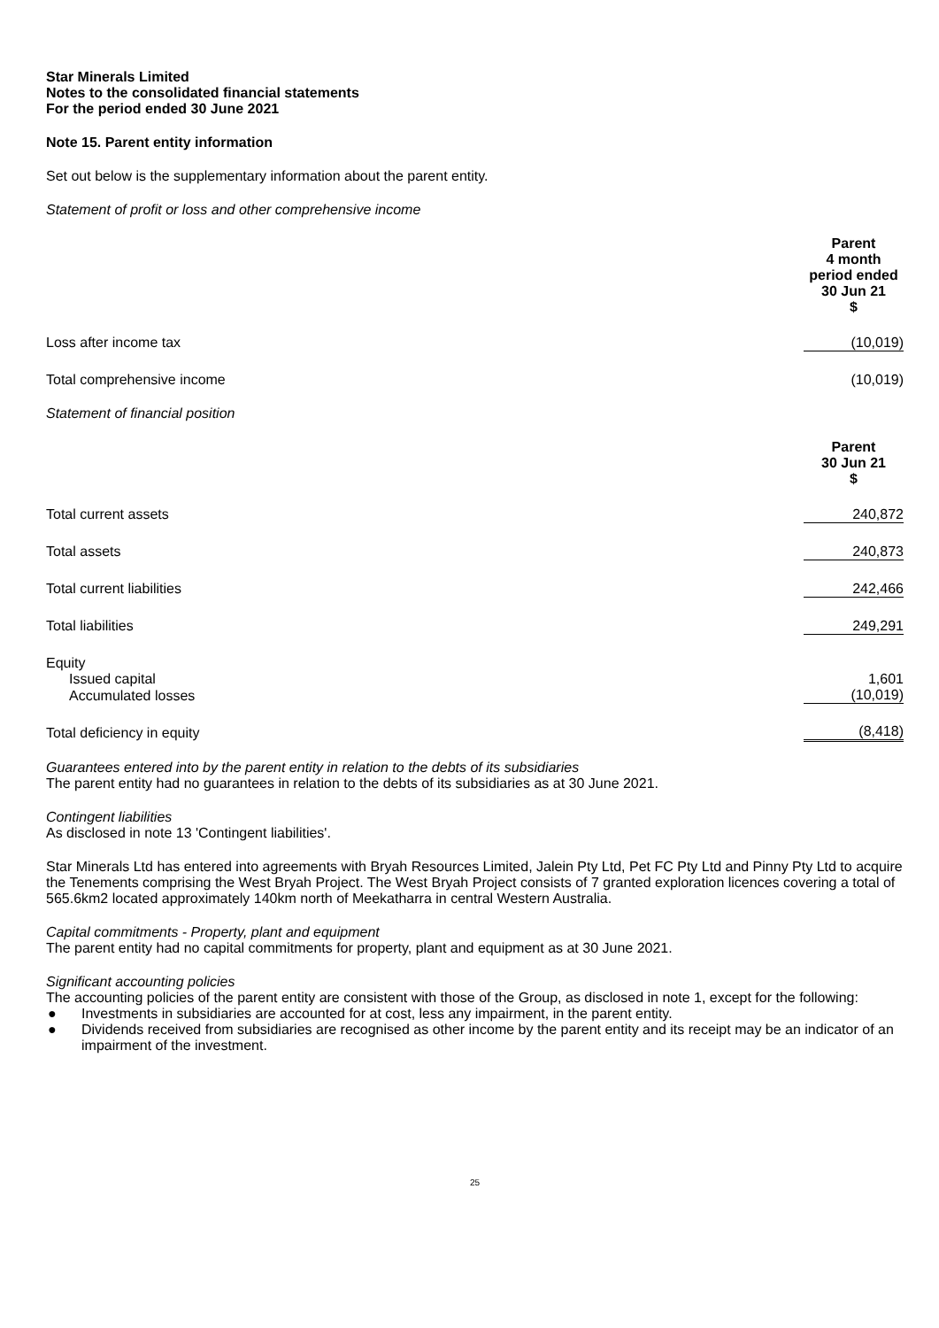Star Minerals Limited
Notes to the consolidated financial statements
For the period ended 30 June 2021
Note 15. Parent entity information
Set out below is the supplementary information about the parent entity.
Statement of profit or loss and other comprehensive income
| | Parent 4 month period ended 30 Jun 21 $ |
| Loss after income tax | (10,019) |
| Total comprehensive income | (10,019) |
Statement of financial position
| | Parent 30 Jun 21 $ |
| Total current assets | 240,872 |
| Total assets | 240,873 |
| Total current liabilities | 242,466 |
| Total liabilities | 249,291 |
| Equity | |
| Issued capital | 1,601 |
| Accumulated losses | (10,019) |
| Total deficiency in equity | (8,418) |
Guarantees entered into by the parent entity in relation to the debts of its subsidiaries
The parent entity had no guarantees in relation to the debts of its subsidiaries as at 30 June 2021.
Contingent liabilities
As disclosed in note 13 'Contingent liabilities'.
Star Minerals Ltd has entered into agreements with Bryah Resources Limited, Jalein Pty Ltd, Pet FC Pty Ltd and Pinny Pty Ltd to acquire the Tenements comprising the West Bryah Project. The West Bryah Project consists of 7 granted exploration licences covering a total of 565.6km2 located approximately 140km north of Meekatharra in central Western Australia.
Capital commitments - Property, plant and equipment
The parent entity had no capital commitments for property, plant and equipment as at 30 June 2021.
Significant accounting policies
The accounting policies of the parent entity are consistent with those of the Group, as disclosed in note 1, except for the following:
● Investments in subsidiaries are accounted for at cost, less any impairment, in the parent entity.
● Dividends received from subsidiaries are recognised as other income by the parent entity and its receipt may be an indicator of an impairment of the investment.
25